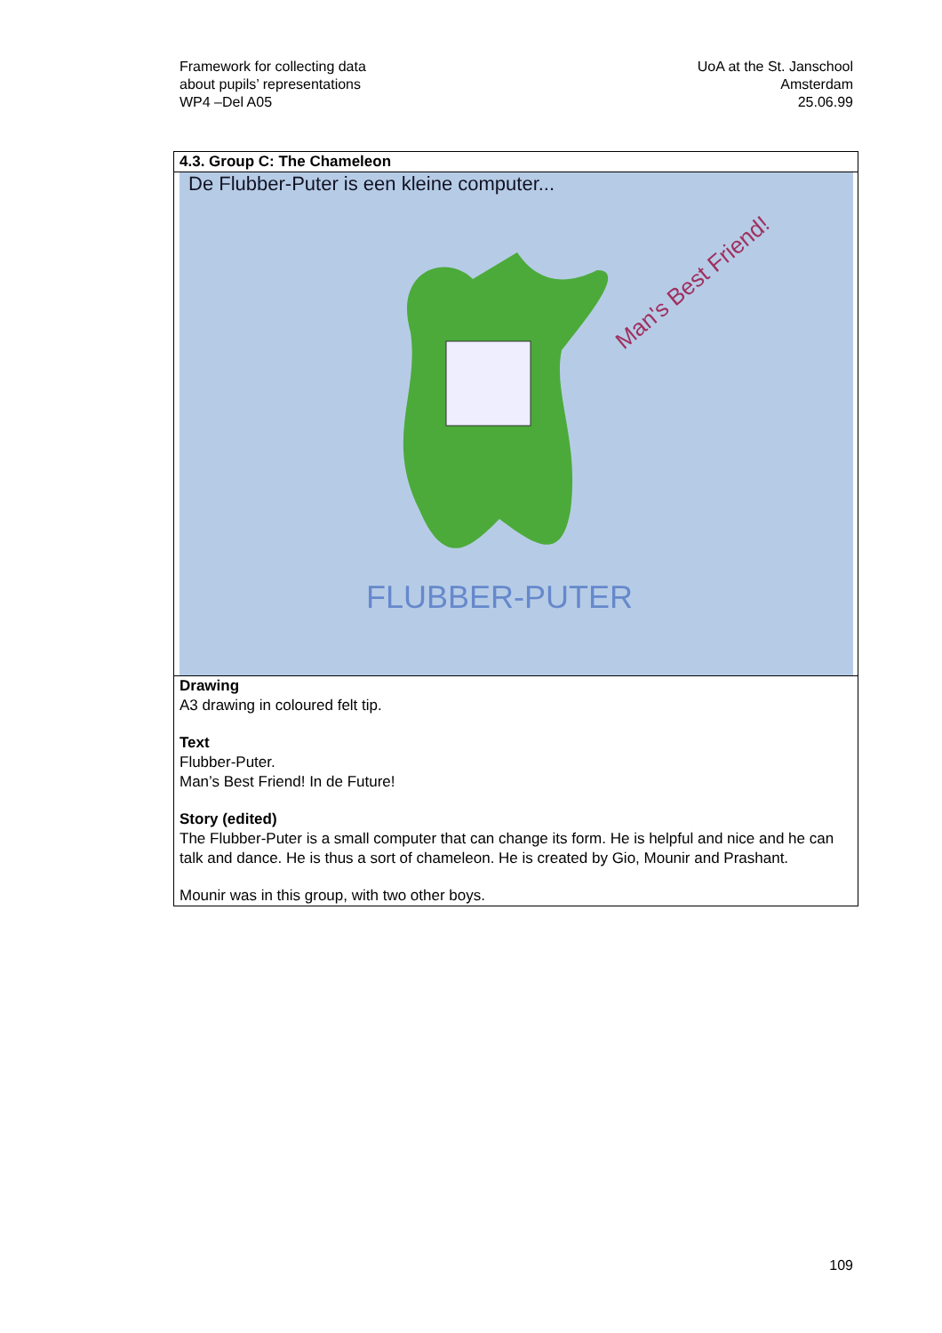Framework for collecting data
about pupils’ representations
WP4 –Del A05
UoA at the St. Janschool
Amsterdam
25.06.99
| 4.3. Group C: The Chameleon |
| --- |
| De Flubber-Puter is een kleine computer... FLUBBER-PUTER Man's Best Friend! |
| Drawing A3 drawing in coloured felt tip. Text Flubber-Puter. Man’s Best Friend! In de Future! Story (edited) The Flubber-Puter is a small computer that can change its form. He is helpful and nice and he can talk and dance. He is thus a sort of chameleon. He is created by Gio, Mounir and Prashant. Mounir was in this group, with two other boys. |
109